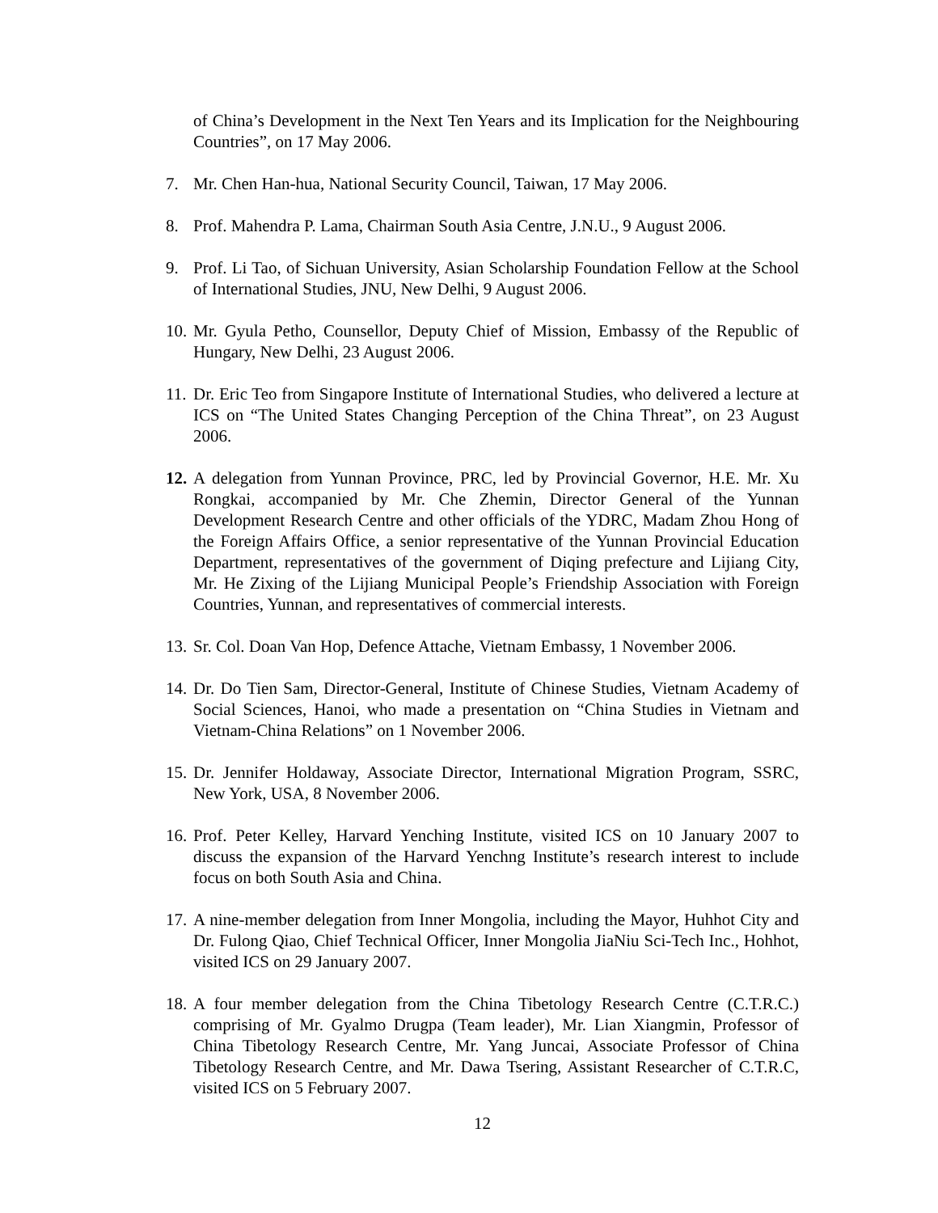of China’s Development in the Next Ten Years and its Implication for the Neighbouring Countries”, on 17 May 2006.
7. Mr. Chen Han-hua, National Security Council, Taiwan, 17 May 2006.
8. Prof. Mahendra P. Lama, Chairman South Asia Centre, J.N.U., 9 August 2006.
9. Prof. Li Tao, of Sichuan University, Asian Scholarship Foundation Fellow at the School of International Studies, JNU, New Delhi, 9 August 2006.
10. Mr. Gyula Petho, Counsellor, Deputy Chief of Mission, Embassy of the Republic of Hungary, New Delhi, 23 August 2006.
11. Dr. Eric Teo from Singapore Institute of International Studies, who delivered a lecture at ICS on “The United States Changing Perception of the China Threat”, on 23 August 2006.
12. A delegation from Yunnan Province, PRC, led by Provincial Governor, H.E. Mr. Xu Rongkai, accompanied by Mr. Che Zhemin, Director General of the Yunnan Development Research Centre and other officials of the YDRC, Madam Zhou Hong of the Foreign Affairs Office, a senior representative of the Yunnan Provincial Education Department, representatives of the government of Diqing prefecture and Lijiang City, Mr. He Zixing of the Lijiang Municipal People’s Friendship Association with Foreign Countries, Yunnan, and representatives of commercial interests.
13. Sr. Col. Doan Van Hop, Defence Attache, Vietnam Embassy, 1 November 2006.
14. Dr. Do Tien Sam, Director-General, Institute of Chinese Studies, Vietnam Academy of Social Sciences, Hanoi, who made a presentation on “China Studies in Vietnam and Vietnam-China Relations” on 1 November 2006.
15. Dr. Jennifer Holdaway, Associate Director, International Migration Program, SSRC, New York, USA, 8 November 2006.
16. Prof. Peter Kelley, Harvard Yenching Institute, visited ICS on 10 January 2007 to discuss the expansion of the Harvard Yenchng Institute’s research interest to include focus on both South Asia and China.
17. A nine-member delegation from Inner Mongolia, including the Mayor, Huhhot City and Dr. Fulong Qiao, Chief Technical Officer, Inner Mongolia JiaNiu Sci-Tech Inc., Hohhot, visited ICS on 29 January 2007.
18. A four member delegation from the China Tibetology Research Centre (C.T.R.C.) comprising of Mr. Gyalmo Drugpa (Team leader), Mr. Lian Xiangmin, Professor of China Tibetology Research Centre, Mr. Yang Juncai, Associate Professor of China Tibetology Research Centre, and Mr. Dawa Tsering, Assistant Researcher of C.T.R.C, visited ICS on 5 February 2007.
12